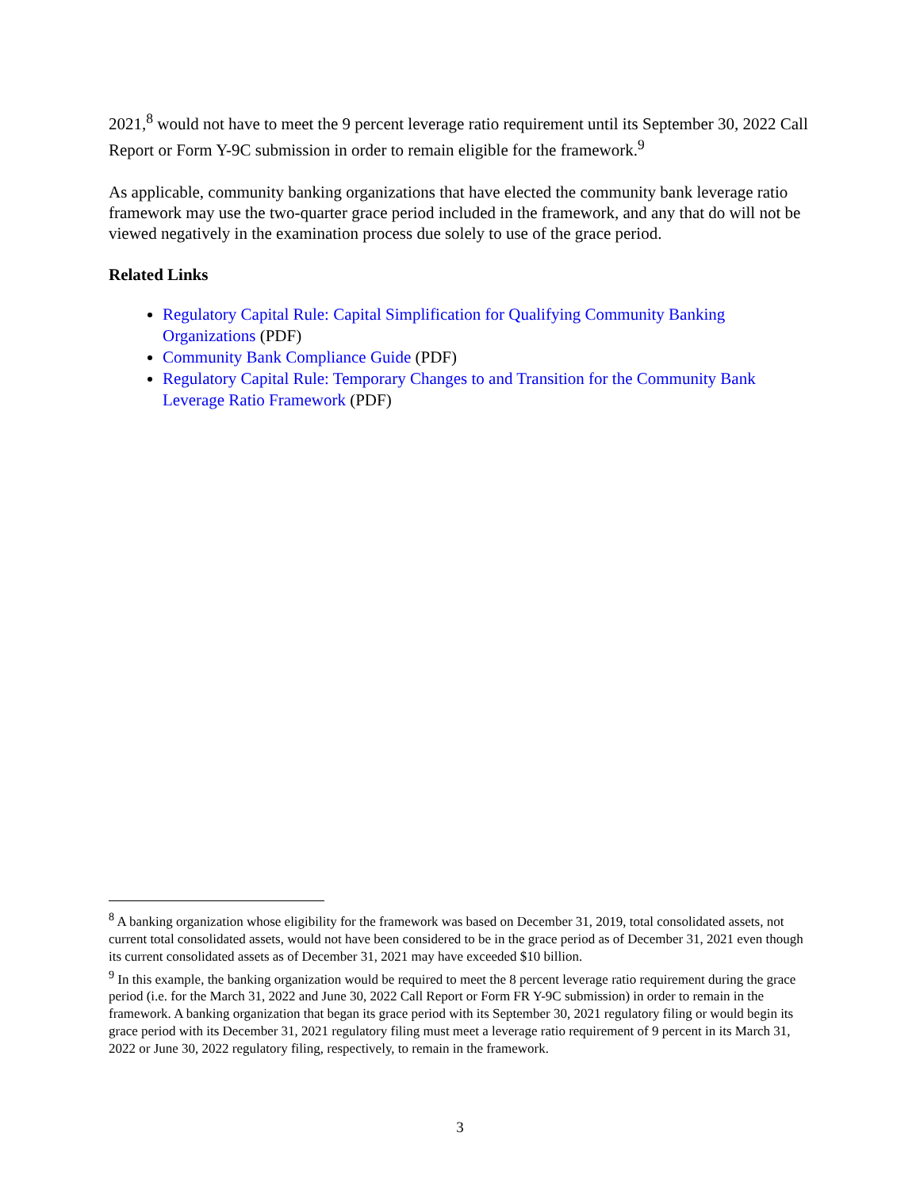2021,<sup>8</sup> would not have to meet the 9 percent leverage ratio requirement until its September 30, 2022 Call Report or Form Y-9C submission in order to remain eligible for the framework.<sup>9</sup>
As applicable, community banking organizations that have elected the community bank leverage ratio framework may use the two-quarter grace period included in the framework, and any that do will not be viewed negatively in the examination process due solely to use of the grace period.
Related Links
Regulatory Capital Rule: Capital Simplification for Qualifying Community Banking Organizations (PDF)
Community Bank Compliance Guide (PDF)
Regulatory Capital Rule: Temporary Changes to and Transition for the Community Bank Leverage Ratio Framework (PDF)
<sup>8</sup> A banking organization whose eligibility for the framework was based on December 31, 2019, total consolidated assets, not current total consolidated assets, would not have been considered to be in the grace period as of December 31, 2021 even though its current consolidated assets as of December 31, 2021 may have exceeded $10 billion.
<sup>9</sup> In this example, the banking organization would be required to meet the 8 percent leverage ratio requirement during the grace period (i.e. for the March 31, 2022 and June 30, 2022 Call Report or Form FR Y-9C submission) in order to remain in the framework. A banking organization that began its grace period with its September 30, 2021 regulatory filing or would begin its grace period with its December 31, 2021 regulatory filing must meet a leverage ratio requirement of 9 percent in its March 31, 2022 or June 30, 2022 regulatory filing, respectively, to remain in the framework.
3